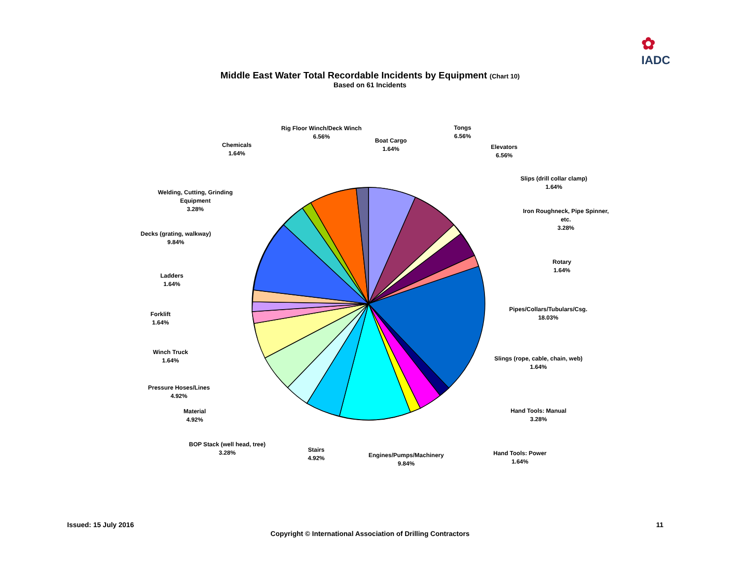✿
IADC
Middle East Water Total Recordable Incidents by Equipment (Chart 10)
Based on 61 Incidents
Rig Floor Winch/Deck Winch
6.56%
Boat Cargo
1.64%
Tongs
6.56%
Chemicals
1.64%
Elevators
6.56%
Slips (drill collar clamp)
1.64%
Welding, Cutting, Grinding
Equipment
3.28%
Iron Roughneck, Pipe Spinner,
etc.
3.28%
Decks (grating, walkway)
9.84%
Rotary
1.64%
Ladders
1.64%
Pipes/Collars/Tubulars/Csg.
18.03%
Forklift
1.64%
Winch Truck
1.64%
Slings (rope, cable, chain, web)
1.64%
Pressure Hoses/Lines
4.92%
Material
4.92%
Hand Tools: Manual
3.28%
BOP Stack (well head, tree)
3.28%
Stairs
4.92%
Engines/Pumps/Machinery
9.84%
Hand Tools: Power
1.64%
Issued: 15 July 2016 11
Copyright © International Association of Drilling Contractors